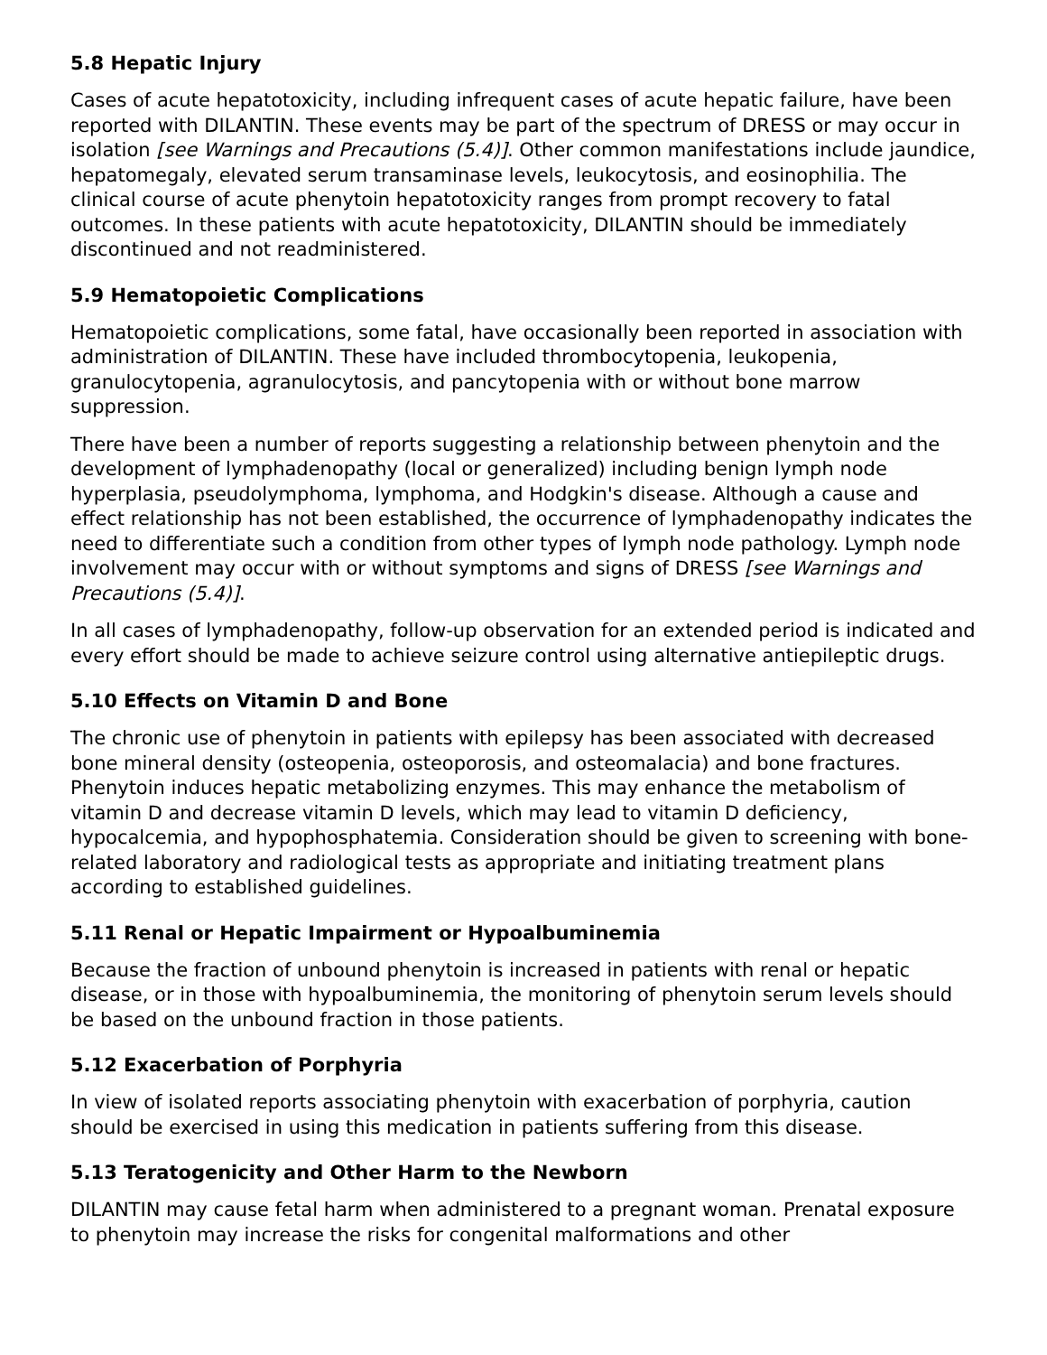5.8 Hepatic Injury
Cases of acute hepatotoxicity, including infrequent cases of acute hepatic failure, have been reported with DILANTIN. These events may be part of the spectrum of DRESS or may occur in isolation [see Warnings and Precautions (5.4)]. Other common manifestations include jaundice, hepatomegaly, elevated serum transaminase levels, leukocytosis, and eosinophilia. The clinical course of acute phenytoin hepatotoxicity ranges from prompt recovery to fatal outcomes. In these patients with acute hepatotoxicity, DILANTIN should be immediately discontinued and not readministered.
5.9 Hematopoietic Complications
Hematopoietic complications, some fatal, have occasionally been reported in association with administration of DILANTIN. These have included thrombocytopenia, leukopenia, granulocytopenia, agranulocytosis, and pancytopenia with or without bone marrow suppression.
There have been a number of reports suggesting a relationship between phenytoin and the development of lymphadenopathy (local or generalized) including benign lymph node hyperplasia, pseudolymphoma, lymphoma, and Hodgkin's disease. Although a cause and effect relationship has not been established, the occurrence of lymphadenopathy indicates the need to differentiate such a condition from other types of lymph node pathology. Lymph node involvement may occur with or without symptoms and signs of DRESS [see Warnings and Precautions (5.4)].
In all cases of lymphadenopathy, follow-up observation for an extended period is indicated and every effort should be made to achieve seizure control using alternative antiepileptic drugs.
5.10 Effects on Vitamin D and Bone
The chronic use of phenytoin in patients with epilepsy has been associated with decreased bone mineral density (osteopenia, osteoporosis, and osteomalacia) and bone fractures. Phenytoin induces hepatic metabolizing enzymes. This may enhance the metabolism of vitamin D and decrease vitamin D levels, which may lead to vitamin D deficiency, hypocalcemia, and hypophosphatemia. Consideration should be given to screening with bone-related laboratory and radiological tests as appropriate and initiating treatment plans according to established guidelines.
5.11 Renal or Hepatic Impairment or Hypoalbuminemia
Because the fraction of unbound phenytoin is increased in patients with renal or hepatic disease, or in those with hypoalbuminemia, the monitoring of phenytoin serum levels should be based on the unbound fraction in those patients.
5.12 Exacerbation of Porphyria
In view of isolated reports associating phenytoin with exacerbation of porphyria, caution should be exercised in using this medication in patients suffering from this disease.
5.13 Teratogenicity and Other Harm to the Newborn
DILANTIN may cause fetal harm when administered to a pregnant woman. Prenatal exposure to phenytoin may increase the risks for congenital malformations and other